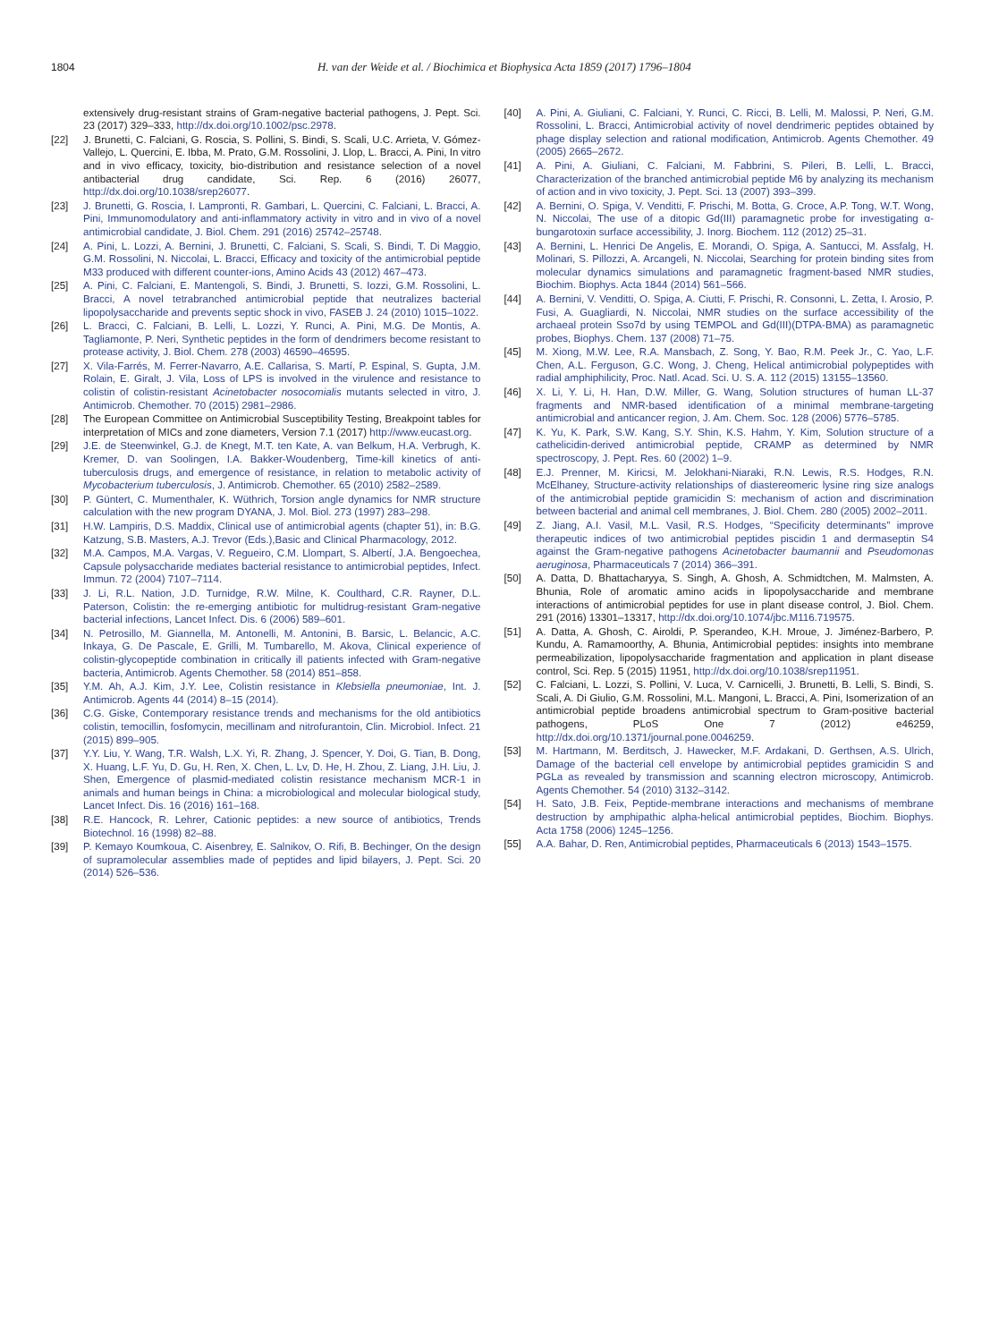1804 H. van der Weide et al. / Biochimica et Biophysica Acta 1859 (2017) 1796–1804
extensively drug-resistant strains of Gram-negative bacterial pathogens, J. Pept. Sci. 23 (2017) 329–333, http://dx.doi.org/10.1002/psc.2978.
[22] J. Brunetti, C. Falciani, G. Roscia, S. Pollini, S. Bindi, S. Scali, U.C. Arrieta, V. Gómez-Vallejo, L. Quercini, E. Ibba, M. Prato, G.M. Rossolini, J. Llop, L. Bracci, A. Pini, In vitro and in vivo efficacy, toxicity, bio-distribution and resistance selection of a novel antibacterial drug candidate, Sci. Rep. 6 (2016) 26077, http://dx.doi.org/10.1038/srep26077.
[23] J. Brunetti, G. Roscia, I. Lampronti, R. Gambari, L. Quercini, C. Falciani, L. Bracci, A. Pini, Immunomodulatory and anti-inflammatory activity in vitro and in vivo of a novel antimicrobial candidate, J. Biol. Chem. 291 (2016) 25742–25748.
[24] A. Pini, L. Lozzi, A. Bernini, J. Brunetti, C. Falciani, S. Scali, S. Bindi, T. Di Maggio, G.M. Rossolini, N. Niccolai, L. Bracci, Efficacy and toxicity of the antimicrobial peptide M33 produced with different counter-ions, Amino Acids 43 (2012) 467–473.
[25] A. Pini, C. Falciani, E. Mantengoli, S. Bindi, J. Brunetti, S. Iozzi, G.M. Rossolini, L. Bracci, A novel tetrabranched antimicrobial peptide that neutralizes bacterial lipopolysaccharide and prevents septic shock in vivo, FASEB J. 24 (2010) 1015–1022.
[26] L. Bracci, C. Falciani, B. Lelli, L. Lozzi, Y. Runci, A. Pini, M.G. De Montis, A. Tagliamonte, P. Neri, Synthetic peptides in the form of dendrimers become resistant to protease activity, J. Biol. Chem. 278 (2003) 46590–46595.
[27] X. Vila-Farrés, M. Ferrer-Navarro, A.E. Callarisa, S. Martí, P. Espinal, S. Gupta, J.M. Rolain, E. Giralt, J. Vila, Loss of LPS is involved in the virulence and resistance to colistin of colistin-resistant Acinetobacter nosocomialis mutants selected in vitro, J. Antimicrob. Chemother. 70 (2015) 2981–2986.
[28] The European Committee on Antimicrobial Susceptibility Testing, Breakpoint tables for interpretation of MICs and zone diameters, Version 7.1 (2017) http://www.eucast.org.
[29] J.E. de Steenwinkel, G.J. de Knegt, M.T. ten Kate, A. van Belkum, H.A. Verbrugh, K. Kremer, D. van Soolingen, I.A. Bakker-Woudenberg, Time-kill kinetics of anti-tuberculosis drugs, and emergence of resistance, in relation to metabolic activity of Mycobacterium tuberculosis, J. Antimicrob. Chemother. 65 (2010) 2582–2589.
[30] P. Güntert, C. Mumenthaler, K. Wüthrich, Torsion angle dynamics for NMR structure calculation with the new program DYANA, J. Mol. Biol. 273 (1997) 283–298.
[31] H.W. Lampiris, D.S. Maddix, Clinical use of antimicrobial agents (chapter 51), in: B.G. Katzung, S.B. Masters, A.J. Trevor (Eds.),Basic and Clinical Pharmacology, 2012.
[32] M.A. Campos, M.A. Vargas, V. Regueiro, C.M. Llompart, S. Albertí, J.A. Bengoechea, Capsule polysaccharide mediates bacterial resistance to antimicrobial peptides, Infect. Immun. 72 (2004) 7107–7114.
[33] J. Li, R.L. Nation, J.D. Turnidge, R.W. Milne, K. Coulthard, C.R. Rayner, D.L. Paterson, Colistin: the re-emerging antibiotic for multidrug-resistant Gram-negative bacterial infections, Lancet Infect. Dis. 6 (2006) 589–601.
[34] N. Petrosillo, M. Giannella, M. Antonelli, M. Antonini, B. Barsic, L. Belancic, A.C. Inkaya, G. De Pascale, E. Grilli, M. Tumbarello, M. Akova, Clinical experience of colistin-glycopeptide combination in critically ill patients infected with Gram-negative bacteria, Antimicrob. Agents Chemother. 58 (2014) 851–858.
[35] Y.M. Ah, A.J. Kim, J.Y. Lee, Colistin resistance in Klebsiella pneumoniae, Int. J. Antimicrob. Agents 44 (2014) 8–15 (2014).
[36] C.G. Giske, Contemporary resistance trends and mechanisms for the old antibiotics colistin, temocillin, fosfomycin, mecillinam and nitrofurantoin, Clin. Microbiol. Infect. 21 (2015) 899–905.
[37] Y.Y. Liu, Y. Wang, T.R. Walsh, L.X. Yi, R. Zhang, J. Spencer, Y. Doi, G. Tian, B. Dong, X. Huang, L.F. Yu, D. Gu, H. Ren, X. Chen, L. Lv, D. He, H. Zhou, Z. Liang, J.H. Liu, J. Shen, Emergence of plasmid-mediated colistin resistance mechanism MCR-1 in animals and human beings in China: a microbiological and molecular biological study, Lancet Infect. Dis. 16 (2016) 161–168.
[38] R.E. Hancock, R. Lehrer, Cationic peptides: a new source of antibiotics, Trends Biotechnol. 16 (1998) 82–88.
[39] P. Kemayo Koumkoua, C. Aisenbrey, E. Salnikov, O. Rifi, B. Bechinger, On the design of supramolecular assemblies made of peptides and lipid bilayers, J. Pept. Sci. 20 (2014) 526–536.
[40] A. Pini, A. Giuliani, C. Falciani, Y. Runci, C. Ricci, B. Lelli, M. Malossi, P. Neri, G.M. Rossolini, L. Bracci, Antimicrobial activity of novel dendrimeric peptides obtained by phage display selection and rational modification, Antimicrob. Agents Chemother. 49 (2005) 2665–2672.
[41] A. Pini, A. Giuliani, C. Falciani, M. Fabbrini, S. Pileri, B. Lelli, L. Bracci, Characterization of the branched antimicrobial peptide M6 by analyzing its mechanism of action and in vivo toxicity, J. Pept. Sci. 13 (2007) 393–399.
[42] A. Bernini, O. Spiga, V. Venditti, F. Prischi, M. Botta, G. Croce, A.P. Tong, W.T. Wong, N. Niccolai, The use of a ditopic Gd(III) paramagnetic probe for investigating α-bungarotoxin surface accessibility, J. Inorg. Biochem. 112 (2012) 25–31.
[43] A. Bernini, L. Henrici De Angelis, E. Morandi, O. Spiga, A. Santucci, M. Assfalg, H. Molinari, S. Pillozzi, A. Arcangeli, N. Niccolai, Searching for protein binding sites from molecular dynamics simulations and paramagnetic fragment-based NMR studies, Biochim. Biophys. Acta 1844 (2014) 561–566.
[44] A. Bernini, V. Venditti, O. Spiga, A. Ciutti, F. Prischi, R. Consonni, L. Zetta, I. Arosio, P. Fusi, A. Guagliardi, N. Niccolai, NMR studies on the surface accessibility of the archaeal protein Sso7d by using TEMPOL and Gd(III)(DTPA-BMA) as paramagnetic probes, Biophys. Chem. 137 (2008) 71–75.
[45] M. Xiong, M.W. Lee, R.A. Mansbach, Z. Song, Y. Bao, R.M. Peek Jr., C. Yao, L.F. Chen, A.L. Ferguson, G.C. Wong, J. Cheng, Helical antimicrobial polypeptides with radial amphiphilicity, Proc. Natl. Acad. Sci. U. S. A. 112 (2015) 13155–13560.
[46] X. Li, Y. Li, H. Han, D.W. Miller, G. Wang, Solution structures of human LL-37 fragments and NMR-based identification of a minimal membrane-targeting antimicrobial and anticancer region, J. Am. Chem. Soc. 128 (2006) 5776–5785.
[47] K. Yu, K. Park, S.W. Kang, S.Y. Shin, K.S. Hahm, Y. Kim, Solution structure of a cathelicidin-derived antimicrobial peptide, CRAMP as determined by NMR spectroscopy, J. Pept. Res. 60 (2002) 1–9.
[48] E.J. Prenner, M. Kiricsi, M. Jelokhani-Niaraki, R.N. Lewis, R.S. Hodges, R.N. McElhaney, Structure-activity relationships of diastereomeric lysine ring size analogs of the antimicrobial peptide gramicidin S: mechanism of action and discrimination between bacterial and animal cell membranes, J. Biol. Chem. 280 (2005) 2002–2011.
[49] Z. Jiang, A.I. Vasil, M.L. Vasil, R.S. Hodges, “Specificity determinants” improve therapeutic indices of two antimicrobial peptides piscidin 1 and dermaseptin S4 against the Gram-negative pathogens Acinetobacter baumannii and Pseudomonas aeruginosa, Pharmaceuticals 7 (2014) 366–391.
[50] A. Datta, D. Bhattacharyya, S. Singh, A. Ghosh, A. Schmidtchen, M. Malmsten, A. Bhunia, Role of aromatic amino acids in lipopolysaccharide and membrane interactions of antimicrobial peptides for use in plant disease control, J. Biol. Chem. 291 (2016) 13301–13317, http://dx.doi.org/10.1074/jbc.M116.719575.
[51] A. Datta, A. Ghosh, C. Airoldi, P. Sperandeo, K.H. Mroue, J. Jiménez-Barbero, P. Kundu, A. Ramamoorthy, A. Bhunia, Antimicrobial peptides: insights into membrane permeabilization, lipopolysaccharide fragmentation and application in plant disease control, Sci. Rep. 5 (2015) 11951, http://dx.doi.org/10.1038/srep11951.
[52] C. Falciani, L. Lozzi, S. Pollini, V. Luca, V. Carnicelli, J. Brunetti, B. Lelli, S. Bindi, S. Scali, A. Di Giulio, G.M. Rossolini, M.L. Mangoni, L. Bracci, A. Pini, Isomerization of an antimicrobial peptide broadens antimicrobial spectrum to Gram-positive bacterial pathogens, PLoS One 7 (2012) e46259, http://dx.doi.org/10.1371/journal.pone.0046259.
[53] M. Hartmann, M. Berditsch, J. Hawecker, M.F. Ardakani, D. Gerthsen, A.S. Ulrich, Damage of the bacterial cell envelope by antimicrobial peptides gramicidin S and PGLa as revealed by transmission and scanning electron microscopy, Antimicrob. Agents Chemother. 54 (2010) 3132–3142.
[54] H. Sato, J.B. Feix, Peptide-membrane interactions and mechanisms of membrane destruction by amphipathic alpha-helical antimicrobial peptides, Biochim. Biophys. Acta 1758 (2006) 1245–1256.
[55] A.A. Bahar, D. Ren, Antimicrobial peptides, Pharmaceuticals 6 (2013) 1543–1575.